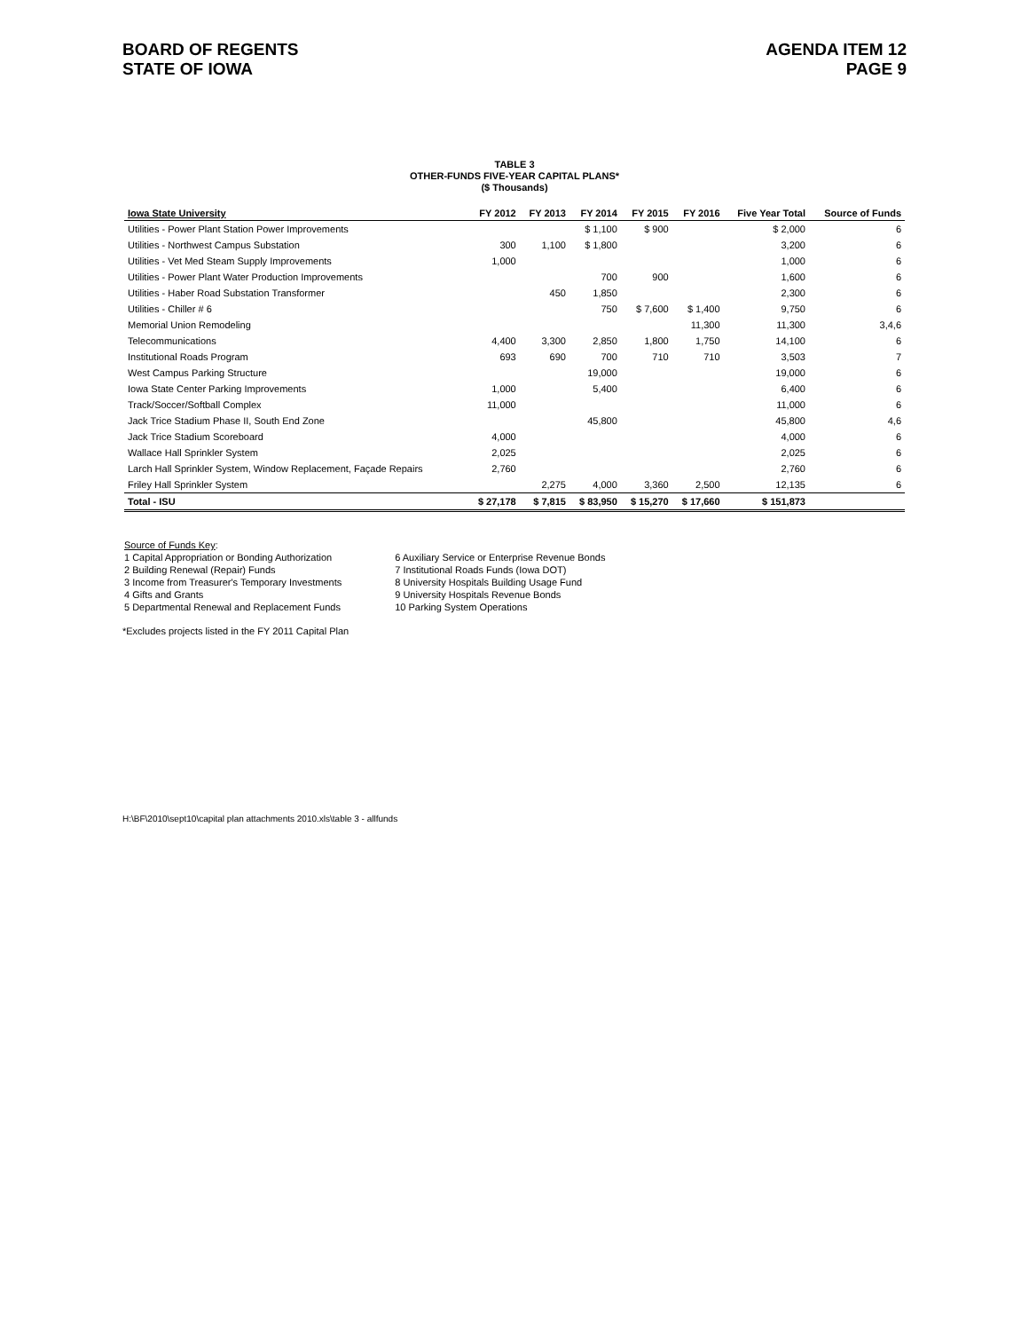BOARD OF REGENTS
STATE OF IOWA
AGENDA ITEM 12
PAGE 9
TABLE 3
OTHER-FUNDS FIVE-YEAR CAPITAL PLANS*
($ Thousands)
| Iowa State University | FY 2012 | FY 2013 | FY 2014 | FY 2015 | FY 2016 | Five Year Total | Source of Funds |
| --- | --- | --- | --- | --- | --- | --- | --- |
| Utilities - Power Plant Station Power Improvements | | | $ 1,100 | $ 900 | | $ 2,000 | 6 |
| Utilities - Northwest Campus Substation | 300 | 1,100 | $ 1,800 | | | 3,200 | 6 |
| Utilities - Vet Med Steam Supply Improvements | 1,000 | | | | | 1,000 | 6 |
| Utilities - Power Plant Water Production Improvements | | | 700 | 900 | | 1,600 | 6 |
| Utilities - Haber Road Substation Transformer | | 450 | 1,850 | | | 2,300 | 6 |
| Utilities - Chiller # 6 | | | 750 | $ 7,600 | $ 1,400 | 9,750 | 6 |
| Memorial Union Remodeling | | | | | 11,300 | 11,300 | 3,4,6 |
| Telecommunications | 4,400 | 3,300 | 2,850 | 1,800 | 1,750 | 14,100 | 6 |
| Institutional Roads Program | 693 | 690 | 700 | 710 | 710 | 3,503 | 7 |
| West Campus Parking Structure | | | 19,000 | | | 19,000 | 6 |
| Iowa State Center Parking Improvements | 1,000 | | 5,400 | | | 6,400 | 6 |
| Track/Soccer/Softball Complex | 11,000 | | | | | 11,000 | 6 |
| Jack Trice Stadium Phase II, South End Zone | | | 45,800 | | | 45,800 | 4,6 |
| Jack Trice Stadium Scoreboard | 4,000 | | | | | 4,000 | 6 |
| Wallace Hall Sprinkler System | 2,025 | | | | | 2,025 | 6 |
| Larch Hall Sprinkler System, Window Replacement, Façade Repairs | 2,760 | | | | | 2,760 | 6 |
| Friley Hall Sprinkler System | | 2,275 | 4,000 | 3,360 | 2,500 | 12,135 | 6 |
| Total - ISU | $ 27,178 | $ 7,815 | $ 83,950 | $ 15,270 | $ 17,660 | $ 151,873 | |
Source of Funds Key:
1 Capital Appropriation or Bonding Authorization
2 Building Renewal (Repair) Funds
3 Income from Treasurer's Temporary Investments
4 Gifts and Grants
5 Departmental Renewal and Replacement Funds
6 Auxiliary Service or Enterprise Revenue Bonds
7 Institutional Roads Funds (Iowa DOT)
8 University Hospitals Building Usage Fund
9 University Hospitals Revenue Bonds
10 Parking System Operations
*Excludes projects listed in the FY 2011 Capital Plan
H:\BF\2010\sept10\capital plan attachments 2010.xls\table 3 - allfunds